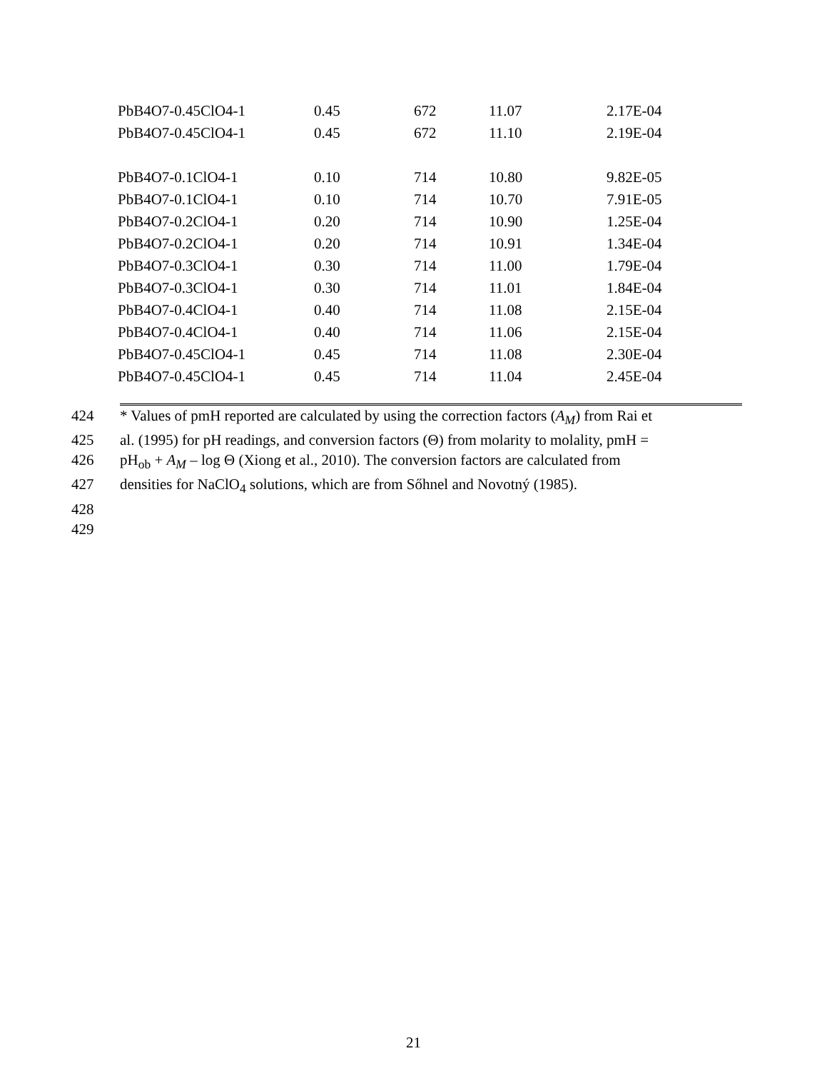| PbB4O7-0.45ClO4-1 | 0.45 | 672 | 11.07 | 2.17E-04 |
| PbB4O7-0.45ClO4-1 | 0.45 | 672 | 11.10 | 2.19E-04 |
| PbB4O7-0.1ClO4-1 | 0.10 | 714 | 10.80 | 9.82E-05 |
| PbB4O7-0.1ClO4-1 | 0.10 | 714 | 10.70 | 7.91E-05 |
| PbB4O7-0.2ClO4-1 | 0.20 | 714 | 10.90 | 1.25E-04 |
| PbB4O7-0.2ClO4-1 | 0.20 | 714 | 10.91 | 1.34E-04 |
| PbB4O7-0.3ClO4-1 | 0.30 | 714 | 11.00 | 1.79E-04 |
| PbB4O7-0.3ClO4-1 | 0.30 | 714 | 11.01 | 1.84E-04 |
| PbB4O7-0.4ClO4-1 | 0.40 | 714 | 11.08 | 2.15E-04 |
| PbB4O7-0.4ClO4-1 | 0.40 | 714 | 11.06 | 2.15E-04 |
| PbB4O7-0.45ClO4-1 | 0.45 | 714 | 11.08 | 2.30E-04 |
| PbB4O7-0.45ClO4-1 | 0.45 | 714 | 11.04 | 2.45E-04 |
424 * Values of pmH reported are calculated by using the correction factors (A<sub>M</sub>) from Rai et
425 al. (1995) for pH readings, and conversion factors (Θ) from molarity to molality, pmH =
426 pH<sub>ob</sub> + A<sub>M</sub> – log Θ (Xiong et al., 2010). The conversion factors are calculated from
427 densities for NaClO<sub>4</sub> solutions, which are from Sőhnel and Novotný (1985).
428
429
21